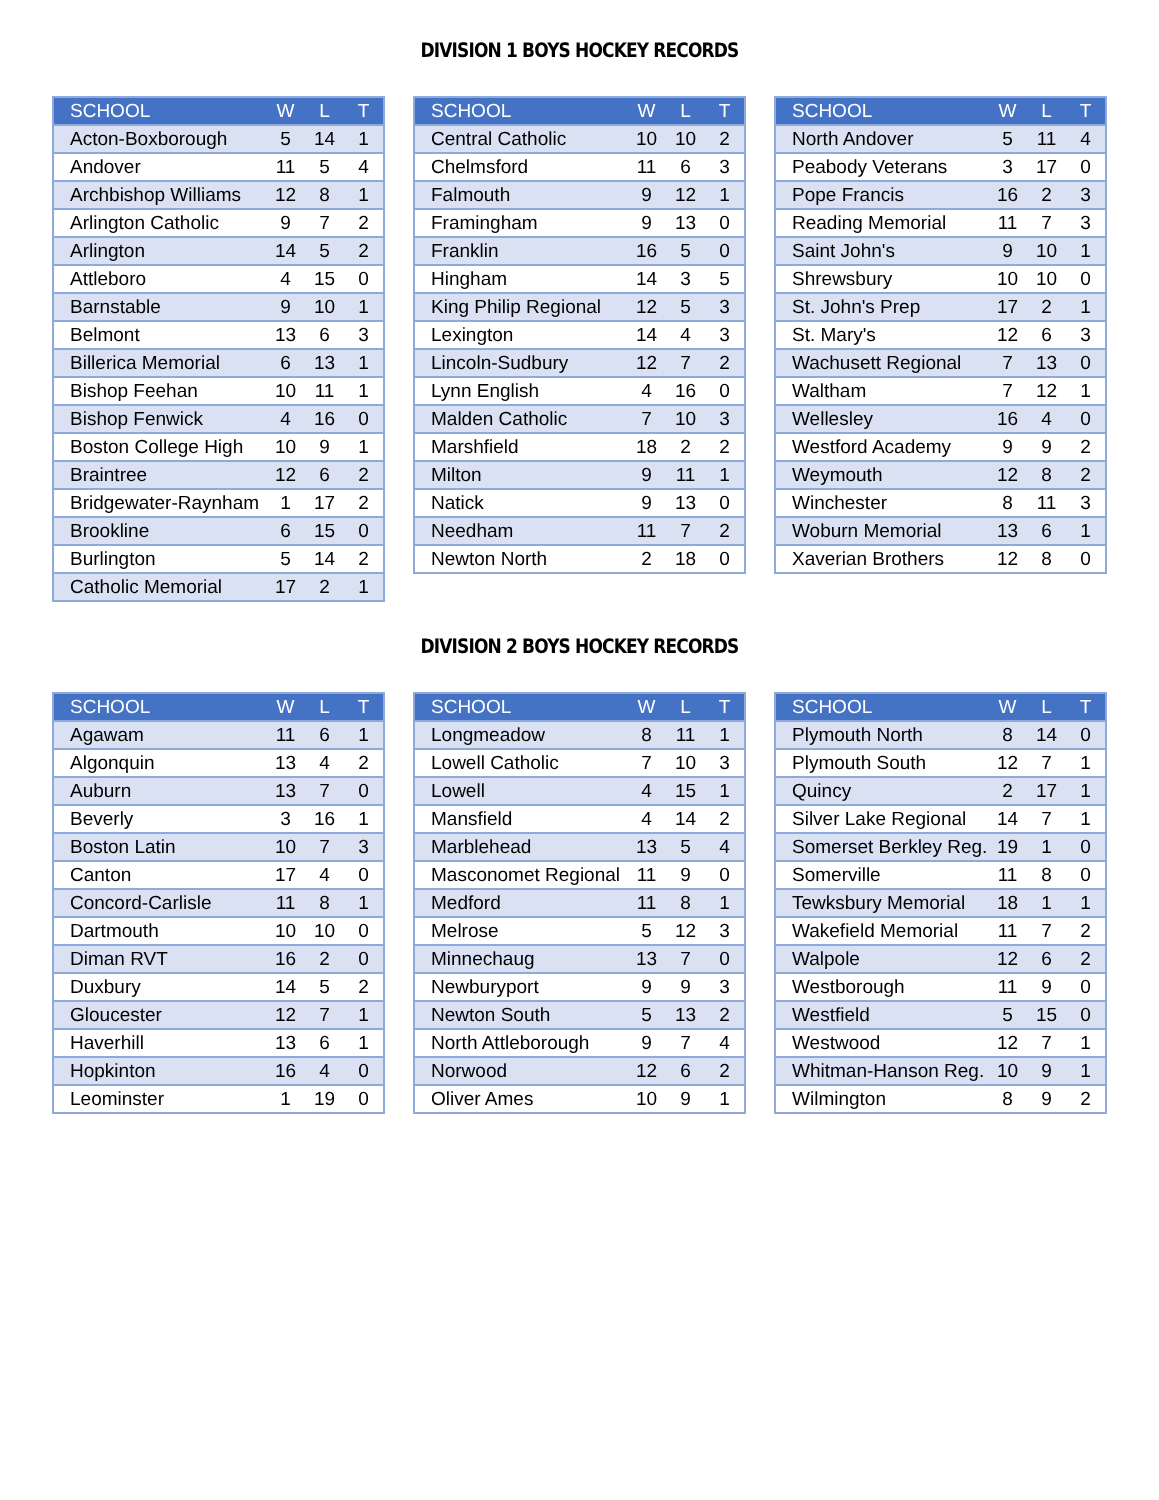DIVISION 1 BOYS HOCKEY RECORDS
| SCHOOL | W | L | T |
| --- | --- | --- | --- |
| Acton-Boxborough | 5 | 14 | 1 |
| Andover | 11 | 5 | 4 |
| Archbishop Williams | 12 | 8 | 1 |
| Arlington Catholic | 9 | 7 | 2 |
| Arlington | 14 | 5 | 2 |
| Attleboro | 4 | 15 | 0 |
| Barnstable | 9 | 10 | 1 |
| Belmont | 13 | 6 | 3 |
| Billerica Memorial | 6 | 13 | 1 |
| Bishop Feehan | 10 | 11 | 1 |
| Bishop Fenwick | 4 | 16 | 0 |
| Boston College High | 10 | 9 | 1 |
| Braintree | 12 | 6 | 2 |
| Bridgewater-Raynham | 1 | 17 | 2 |
| Brookline | 6 | 15 | 0 |
| Burlington | 5 | 14 | 2 |
| Catholic Memorial | 17 | 2 | 1 |
| SCHOOL | W | L | T |
| --- | --- | --- | --- |
| Central Catholic | 10 | 10 | 2 |
| Chelmsford | 11 | 6 | 3 |
| Falmouth | 9 | 12 | 1 |
| Framingham | 9 | 13 | 0 |
| Franklin | 16 | 5 | 0 |
| Hingham | 14 | 3 | 5 |
| King Philip Regional | 12 | 5 | 3 |
| Lexington | 14 | 4 | 3 |
| Lincoln-Sudbury | 12 | 7 | 2 |
| Lynn English | 4 | 16 | 0 |
| Malden Catholic | 7 | 10 | 3 |
| Marshfield | 18 | 2 | 2 |
| Milton | 9 | 11 | 1 |
| Natick | 9 | 13 | 0 |
| Needham | 11 | 7 | 2 |
| Newton North | 2 | 18 | 0 |
| SCHOOL | W | L | T |
| --- | --- | --- | --- |
| North Andover | 5 | 11 | 4 |
| Peabody Veterans | 3 | 17 | 0 |
| Pope Francis | 16 | 2 | 3 |
| Reading Memorial | 11 | 7 | 3 |
| Saint John's | 9 | 10 | 1 |
| Shrewsbury | 10 | 10 | 0 |
| St. John's Prep | 17 | 2 | 1 |
| St. Mary's | 12 | 6 | 3 |
| Wachusett Regional | 7 | 13 | 0 |
| Waltham | 7 | 12 | 1 |
| Wellesley | 16 | 4 | 0 |
| Westford Academy | 9 | 9 | 2 |
| Weymouth | 12 | 8 | 2 |
| Winchester | 8 | 11 | 3 |
| Woburn Memorial | 13 | 6 | 1 |
| Xaverian Brothers | 12 | 8 | 0 |
DIVISION 2 BOYS HOCKEY RECORDS
| SCHOOL | W | L | T |
| --- | --- | --- | --- |
| Agawam | 11 | 6 | 1 |
| Algonquin | 13 | 4 | 2 |
| Auburn | 13 | 7 | 0 |
| Beverly | 3 | 16 | 1 |
| Boston Latin | 10 | 7 | 3 |
| Canton | 17 | 4 | 0 |
| Concord-Carlisle | 11 | 8 | 1 |
| Dartmouth | 10 | 10 | 0 |
| Diman RVT | 16 | 2 | 0 |
| Duxbury | 14 | 5 | 2 |
| Gloucester | 12 | 7 | 1 |
| Haverhill | 13 | 6 | 1 |
| Hopkinton | 16 | 4 | 0 |
| Leominster | 1 | 19 | 0 |
| SCHOOL | W | L | T |
| --- | --- | --- | --- |
| Longmeadow | 8 | 11 | 1 |
| Lowell Catholic | 7 | 10 | 3 |
| Lowell | 4 | 15 | 1 |
| Mansfield | 4 | 14 | 2 |
| Marblehead | 13 | 5 | 4 |
| Masconomet Regional | 11 | 9 | 0 |
| Medford | 11 | 8 | 1 |
| Melrose | 5 | 12 | 3 |
| Minnechaug | 13 | 7 | 0 |
| Newburyport | 9 | 9 | 3 |
| Newton South | 5 | 13 | 2 |
| North Attleborough | 9 | 7 | 4 |
| Norwood | 12 | 6 | 2 |
| Oliver Ames | 10 | 9 | 1 |
| SCHOOL | W | L | T |
| --- | --- | --- | --- |
| Plymouth North | 8 | 14 | 0 |
| Plymouth South | 12 | 7 | 1 |
| Quincy | 2 | 17 | 1 |
| Silver Lake Regional | 14 | 7 | 1 |
| Somerset Berkley Reg. | 19 | 1 | 0 |
| Somerville | 11 | 8 | 0 |
| Tewksbury Memorial | 18 | 1 | 1 |
| Wakefield Memorial | 11 | 7 | 2 |
| Walpole | 12 | 6 | 2 |
| Westborough | 11 | 9 | 0 |
| Westfield | 5 | 15 | 0 |
| Westwood | 12 | 7 | 1 |
| Whitman-Hanson Reg. | 10 | 9 | 1 |
| Wilmington | 8 | 9 | 2 |